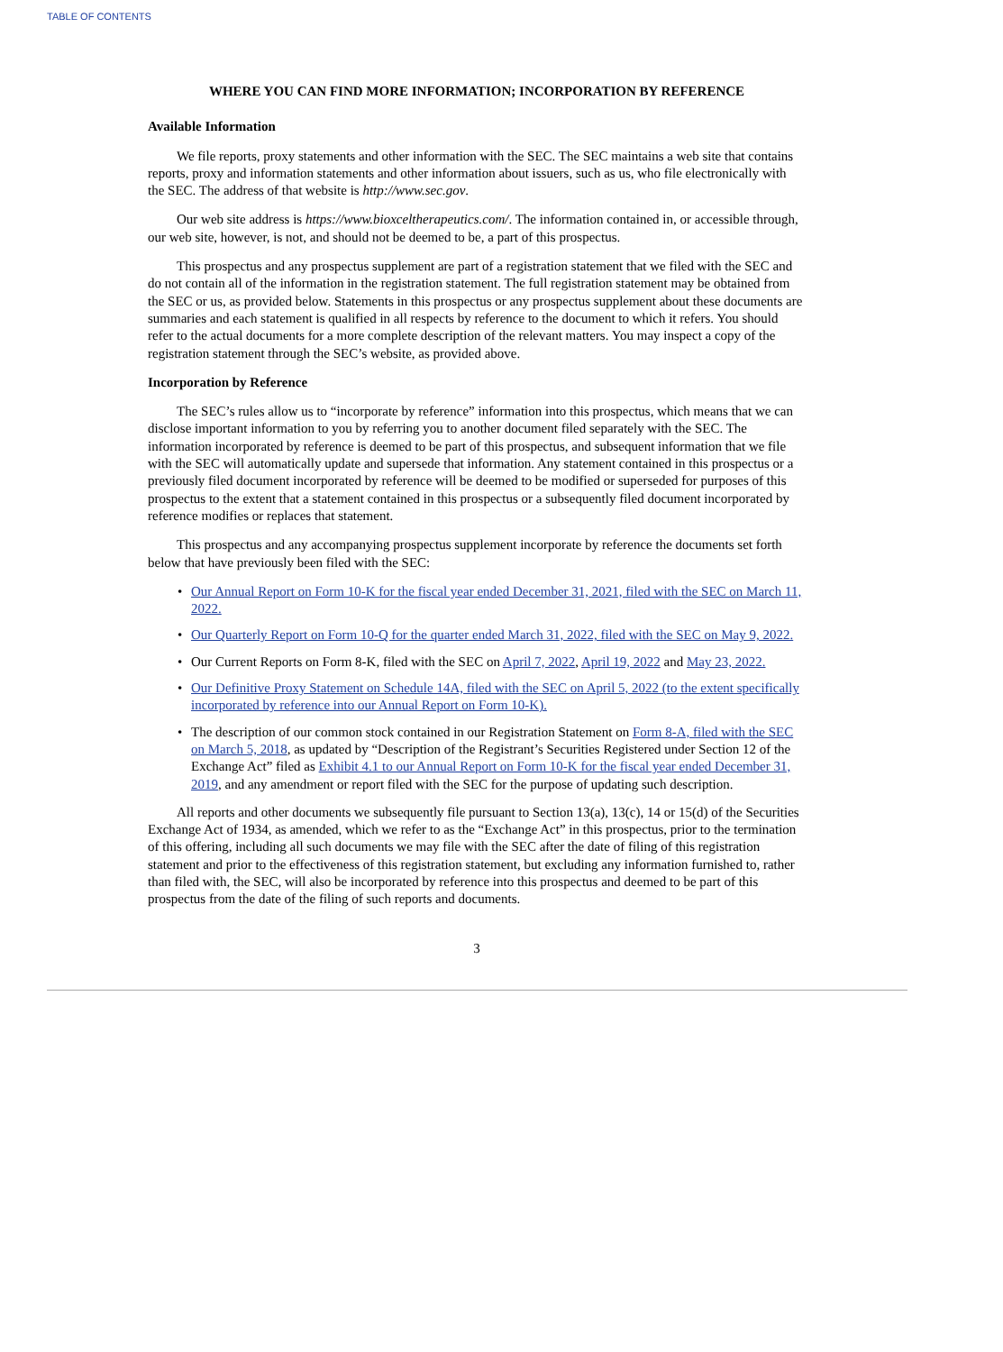TABLE OF CONTENTS
WHERE YOU CAN FIND MORE INFORMATION; INCORPORATION BY REFERENCE
Available Information
We file reports, proxy statements and other information with the SEC. The SEC maintains a web site that contains reports, proxy and information statements and other information about issuers, such as us, who file electronically with the SEC. The address of that website is http://www.sec.gov.
Our web site address is https://www.bioxceltherapeutics.com/. The information contained in, or accessible through, our web site, however, is not, and should not be deemed to be, a part of this prospectus.
This prospectus and any prospectus supplement are part of a registration statement that we filed with the SEC and do not contain all of the information in the registration statement. The full registration statement may be obtained from the SEC or us, as provided below. Statements in this prospectus or any prospectus supplement about these documents are summaries and each statement is qualified in all respects by reference to the document to which it refers. You should refer to the actual documents for a more complete description of the relevant matters. You may inspect a copy of the registration statement through the SEC’s website, as provided above.
Incorporation by Reference
The SEC’s rules allow us to “incorporate by reference” information into this prospectus, which means that we can disclose important information to you by referring you to another document filed separately with the SEC. The information incorporated by reference is deemed to be part of this prospectus, and subsequent information that we file with the SEC will automatically update and supersede that information. Any statement contained in this prospectus or a previously filed document incorporated by reference will be deemed to be modified or superseded for purposes of this prospectus to the extent that a statement contained in this prospectus or a subsequently filed document incorporated by reference modifies or replaces that statement.
This prospectus and any accompanying prospectus supplement incorporate by reference the documents set forth below that have previously been filed with the SEC:
• Our Annual Report on Form 10-K for the fiscal year ended December 31, 2021, filed with the SEC on March 11, 2022.
• Our Quarterly Report on Form 10-Q for the quarter ended March 31, 2022, filed with the SEC on May 9, 2022.
• Our Current Reports on Form 8-K, filed with the SEC on April 7, 2022, April 19, 2022 and May 23, 2022.
• Our Definitive Proxy Statement on Schedule 14A, filed with the SEC on April 5, 2022 (to the extent specifically incorporated by reference into our Annual Report on Form 10-K).
• The description of our common stock contained in our Registration Statement on Form 8-A, filed with the SEC on March 5, 2018, as updated by “Description of the Registrant’s Securities Registered under Section 12 of the Exchange Act” filed as Exhibit 4.1 to our Annual Report on Form 10-K for the fiscal year ended December 31, 2019, and any amendment or report filed with the SEC for the purpose of updating such description.
All reports and other documents we subsequently file pursuant to Section 13(a), 13(c), 14 or 15(d) of the Securities Exchange Act of 1934, as amended, which we refer to as the “Exchange Act” in this prospectus, prior to the termination of this offering, including all such documents we may file with the SEC after the date of filing of this registration statement and prior to the effectiveness of this registration statement, but excluding any information furnished to, rather than filed with, the SEC, will also be incorporated by reference into this prospectus and deemed to be part of this prospectus from the date of the filing of such reports and documents.
3